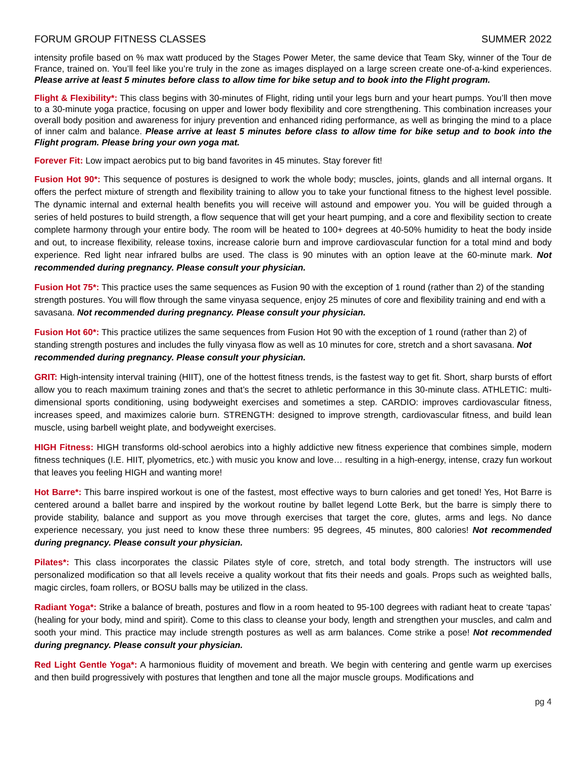FORUM GROUP FITNESS CLASSES SUMMER 2022
intensity profile based on % max watt produced by the Stages Power Meter, the same device that Team Sky, winner of the Tour de France, trained on. You’ll feel like you’re truly in the zone as images displayed on a large screen create one-of-a-kind experiences. Please arrive at least 5 minutes before class to allow time for bike setup and to book into the Flight program.
Flight & Flexibility*: This class begins with 30-minutes of Flight, riding until your legs burn and your heart pumps. You’ll then move to a 30-minute yoga practice, focusing on upper and lower body flexibility and core strengthening. This combination increases your overall body position and awareness for injury prevention and enhanced riding performance, as well as bringing the mind to a place of inner calm and balance. Please arrive at least 5 minutes before class to allow time for bike setup and to book into the Flight program. Please bring your own yoga mat.
Forever Fit: Low impact aerobics put to big band favorites in 45 minutes. Stay forever fit!
Fusion Hot 90*: This sequence of postures is designed to work the whole body; muscles, joints, glands and all internal organs. It offers the perfect mixture of strength and flexibility training to allow you to take your functional fitness to the highest level possible. The dynamic internal and external health benefits you will receive will astound and empower you. You will be guided through a series of held postures to build strength, a flow sequence that will get your heart pumping, and a core and flexibility section to create complete harmony through your entire body. The room will be heated to 100+ degrees at 40-50% humidity to heat the body inside and out, to increase flexibility, release toxins, increase calorie burn and improve cardiovascular function for a total mind and body experience. Red light near infrared bulbs are used. The class is 90 minutes with an option leave at the 60-minute mark. Not recommended during pregnancy. Please consult your physician.
Fusion Hot 75*: This practice uses the same sequences as Fusion 90 with the exception of 1 round (rather than 2) of the standing strength postures. You will flow through the same vinyasa sequence, enjoy 25 minutes of core and flexibility training and end with a savasana. Not recommended during pregnancy. Please consult your physician.
Fusion Hot 60*: This practice utilizes the same sequences from Fusion Hot 90 with the exception of 1 round (rather than 2) of standing strength postures and includes the fully vinyasa flow as well as 10 minutes for core, stretch and a short savasana. Not recommended during pregnancy. Please consult your physician.
GRIT: High-intensity interval training (HIIT), one of the hottest fitness trends, is the fastest way to get fit. Short, sharp bursts of effort allow you to reach maximum training zones and that’s the secret to athletic performance in this 30-minute class. ATHLETIC: multi-dimensional sports conditioning, using bodyweight exercises and sometimes a step. CARDIO: improves cardiovascular fitness, increases speed, and maximizes calorie burn. STRENGTH: designed to improve strength, cardiovascular fitness, and build lean muscle, using barbell weight plate, and bodyweight exercises.
HIGH Fitness: HIGH transforms old-school aerobics into a highly addictive new fitness experience that combines simple, modern fitness techniques (I.E. HIIT, plyometrics, etc.) with music you know and love… resulting in a high-energy, intense, crazy fun workout that leaves you feeling HIGH and wanting more!
Hot Barre*: This barre inspired workout is one of the fastest, most effective ways to burn calories and get toned! Yes, Hot Barre is centered around a ballet barre and inspired by the workout routine by ballet legend Lotte Berk, but the barre is simply there to provide stability, balance and support as you move through exercises that target the core, glutes, arms and legs. No dance experience necessary, you just need to know these three numbers: 95 degrees, 45 minutes, 800 calories! Not recommended during pregnancy. Please consult your physician.
Pilates*: This class incorporates the classic Pilates style of core, stretch, and total body strength. The instructors will use personalized modification so that all levels receive a quality workout that fits their needs and goals. Props such as weighted balls, magic circles, foam rollers, or BOSU balls may be utilized in the class.
Radiant Yoga*: Strike a balance of breath, postures and flow in a room heated to 95-100 degrees with radiant heat to create ‘tapas’ (healing for your body, mind and spirit). Come to this class to cleanse your body, length and strengthen your muscles, and calm and sooth your mind. This practice may include strength postures as well as arm balances. Come strike a pose! Not recommended during pregnancy. Please consult your physician.
Red Light Gentle Yoga*: A harmonious fluidity of movement and breath. We begin with centering and gentle warm up exercises and then build progressively with postures that lengthen and tone all the major muscle groups. Modifications and
pg 4